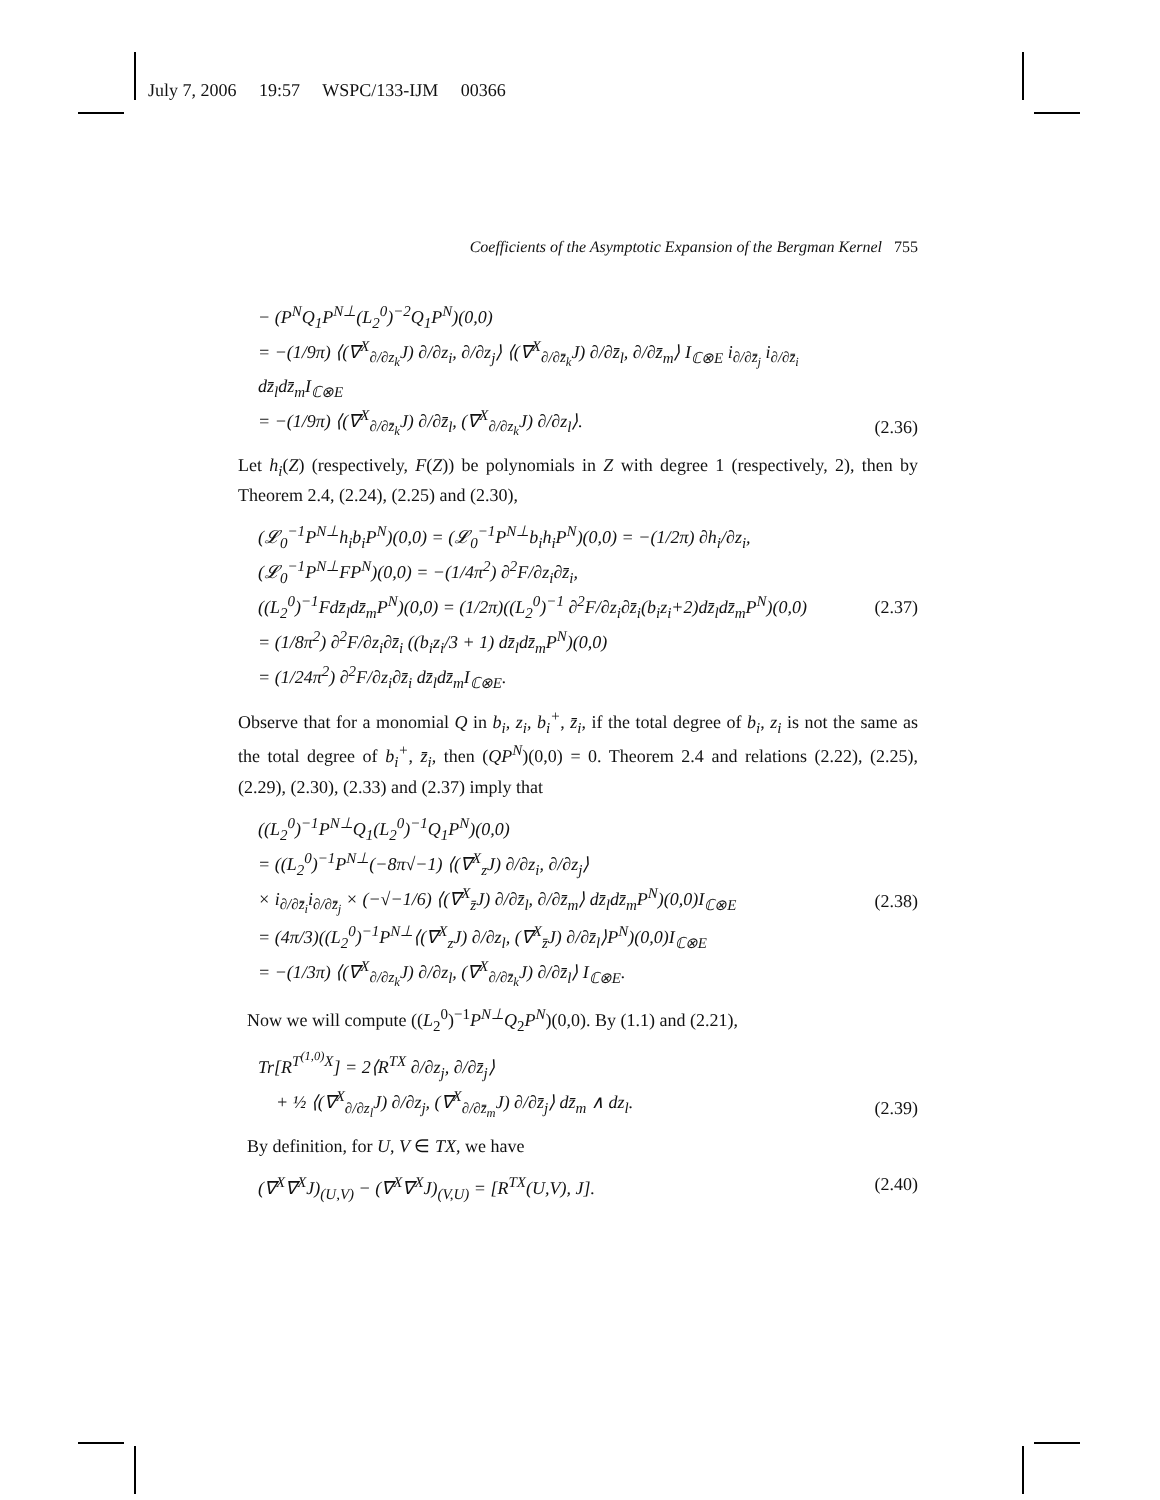July 7, 2006 19:57 WSPC/133-IJM 00366
Coefficients of the Asymptotic Expansion of the Bergman Kernel 755
− (P<sup>N</sup>Q<sub>1</sub>P<sup>N⊥</sup>(L<sub>2</sub><sup>0</sup>)<sup>−2</sup>Q<sub>1</sub>P<sup>N</sup>)(0,0)
= −(1/9π) ⟨(∇<sup>X</sup><sub>∂/∂z<sub>k</sub></sub>J) ∂/∂z<sub>i</sub>, ∂/∂z<sub>j</sub>⟩ ⟨(∇<sup>X</sup><sub>∂/∂z̄<sub>k</sub></sub>J) ∂/∂z̄<sub>l</sub>, ∂/∂z̄<sub>m</sub>⟩ I<sub>ℂ⊗E</sub> i<sub>∂/∂z̄<sub>j</sub></sub> i<sub>∂/∂z̄<sub>i</sub></sub> dz̄<sub>l</sub>dz̄<sub>m</sub>I<sub>ℂ⊗E</sub>
= −(1/9π) ⟨(∇<sup>X</sup><sub>∂/∂z̄<sub>k</sub></sub>J) ∂/∂z̄<sub>l</sub>, (∇<sup>X</sup><sub>∂/∂z<sub>k</sub></sub>J) ∂/∂z<sub>l</sub>⟩.
(2.36)
Let h<sub>i</sub>(Z) (respectively, F(Z)) be polynomials in Z with degree 1 (respectively, 2), then by Theorem 2.4, (2.24), (2.25) and (2.30),
(𝓛<sub>0</sub><sup>−1</sup>P<sup>N⊥</sup>h<sub>i</sub>b<sub>i</sub>P<sup>N</sup>)(0,0) = (𝓛<sub>0</sub><sup>−1</sup>P<sup>N⊥</sup>b<sub>i</sub>h<sub>i</sub>P<sup>N</sup>)(0,0) = −(1/2π) ∂h<sub>i</sub>/∂z<sub>i</sub>,
(𝓛<sub>0</sub><sup>−1</sup>P<sup>N⊥</sup>FP<sup>N</sup>)(0,0) = −(1/4π<sup>2</sup>) ∂<sup>2</sup>F/∂z<sub>i</sub>∂z̄<sub>i</sub>,
((L<sub>2</sub><sup>0</sup>)<sup>−1</sup>Fdz̄<sub>l</sub>dz̄<sub>m</sub>P<sup>N</sup>)(0,0) = (1/2π)((L<sub>2</sub><sup>0</sup>)<sup>−1</sup> ∂<sup>2</sup>F/∂z<sub>i</sub>∂z̄<sub>i</sub>(b<sub>i</sub>z<sub>i</sub>+2)dz̄<sub>l</sub>dz̄<sub>m</sub>P<sup>N</sup>)(0,0)
= (1/8π<sup>2</sup>) ∂<sup>2</sup>F/∂z<sub>i</sub>∂z̄<sub>i</sub> ((b<sub>i</sub>z<sub>i</sub>/3 + 1) dz̄<sub>l</sub>dz̄<sub>m</sub>P<sup>N</sup>)(0,0)
= (1/24π<sup>2</sup>) ∂<sup>2</sup>F/∂z<sub>i</sub>∂z̄<sub>i</sub> dz̄<sub>l</sub>dz̄<sub>m</sub>I<sub>ℂ⊗E</sub>.
(2.37)
Observe that for a monomial Q in b<sub>i</sub>, z<sub>i</sub>, b<sub>i</sub><sup>+</sup>, z̄<sub>i</sub>, if the total degree of b<sub>i</sub>, z<sub>i</sub> is not the same as the total degree of b<sub>i</sub><sup>+</sup>, z̄<sub>i</sub>, then (QP<sup>N</sup>)(0,0) = 0. Theorem 2.4 and relations (2.22), (2.25), (2.29), (2.30), (2.33) and (2.37) imply that
((L<sub>2</sub><sup>0</sup>)<sup>−1</sup>P<sup>N⊥</sup>Q<sub>1</sub>(L<sub>2</sub><sup>0</sup>)<sup>−1</sup>Q<sub>1</sub>P<sup>N</sup>)(0,0)
= ((L<sub>2</sub><sup>0</sup>)<sup>−1</sup>P<sup>N⊥</sup>(−8π√−1) ⟨(∇<sup>X</sup><sub>z</sub>J) ∂/∂z<sub>i</sub>, ∂/∂z<sub>j</sub>⟩
× i<sub>∂/∂z̄<sub>i</sub></sub>i<sub>∂/∂z̄<sub>j</sub></sub> × (−√−1/6) ⟨(∇<sup>X</sup><sub>z̄</sub>J) ∂/∂z̄<sub>l</sub>, ∂/∂z̄<sub>m</sub>⟩ dz̄<sub>l</sub>dz̄<sub>m</sub>P<sup>N</sup>)(0,0)I<sub>ℂ⊗E</sub>
= (4π/3)((L<sub>2</sub><sup>0</sup>)<sup>−1</sup>P<sup>N⊥</sup>⟨(∇<sup>X</sup><sub>z</sub>J) ∂/∂z<sub>l</sub>, (∇<sup>X</sup><sub>z̄</sub>J) ∂/∂z̄<sub>l</sub>⟩P<sup>N</sup>)(0,0)I<sub>ℂ⊗E</sub>
= −(1/3π) ⟨(∇<sup>X</sup><sub>∂/∂z<sub>k</sub></sub>J) ∂/∂z<sub>l</sub>, (∇<sup>X</sup><sub>∂/∂z̄<sub>k</sub></sub>J) ∂/∂z̄<sub>l</sub>⟩ I<sub>ℂ⊗E</sub>.
(2.38)
Now we will compute ((L<sub>2</sub><sup>0</sup>)<sup>−1</sup>P<sup>N⊥</sup>Q<sub>2</sub>P<sup>N</sup>)(0,0). By (1.1) and (2.21),
Tr[R<sup>T<sup>(1,0)</sup>X</sup>] = 2⟨R<sup>TX</sup> ∂/∂z<sub>j</sub>, ∂/∂z̄<sub>j</sub>⟩
+ ½ ⟨(∇<sup>X</sup><sub>∂/∂z<sub>l</sub></sub>J) ∂/∂z<sub>j</sub>, (∇<sup>X</sup><sub>∂/∂z̄<sub>m</sub></sub>J) ∂/∂z̄<sub>j</sub>⟩ dz̄<sub>m</sub> ∧ dz<sub>l</sub>.
(2.39)
By definition, for U, V ∈ TX, we have
(∇<sup>X</sup>∇<sup>X</sup>J)<sub>(U,V)</sub> − (∇<sup>X</sup>∇<sup>X</sup>J)<sub>(V,U)</sub> = [R<sup>TX</sup>(U,V), J].
(2.40)